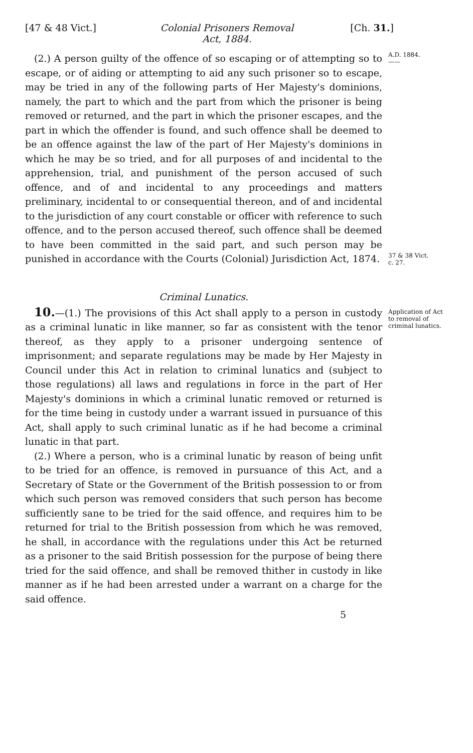[47 & 48 Vict.] Colonial Prisoners Removal
Act, 1884.
[Ch. 31.]
(2.) A person guilty of the offence of so escaping or of attempting so to escape, or of aiding or attempting to aid any such prisoner so to escape, may be tried in any of the following parts of Her Majesty's dominions, namely, the part to which and the part from which the prisoner is being removed or returned, and the part in which the prisoner escapes, and the part in which the offender is found, and such offence shall be deemed to be an offence against the law of the part of Her Majesty's dominions in which he may be so tried, and for all purposes of and incidental to the apprehension, trial, and punishment of the person accused of such offence, and of and incidental to any proceedings and matters preliminary, incidental to or consequential thereon, and of and incidental to the jurisdiction of any court constable or officer with reference to such offence, and to the person accused thereof, such offence shall be deemed to have been committed in the said part, and such person may be punished in accordance with the Courts (Colonial) Jurisdiction Act, 1874.
A.D. 1884.
——
37 & 38 Vict.
c. 27.
Criminal Lunatics.
10.—(1.) The provisions of this Act shall apply to a person in custody as a criminal lunatic in like manner, so far as consistent with the tenor thereof, as they apply to a prisoner undergoing sentence of imprisonment; and separate regulations may be made by Her Majesty in Council under this Act in relation to criminal lunatics and (subject to those regulations) all laws and regulations in force in the part of Her Majesty's dominions in which a criminal lunatic removed or returned is for the time being in custody under a warrant issued in pursuance of this Act, shall apply to such criminal lunatic as if he had become a criminal lunatic in that part.
(2.) Where a person, who is a criminal lunatic by reason of being unfit to be tried for an offence, is removed in pursuance of this Act, and a Secretary of State or the Government of the British possession to or from which such person was removed considers that such person has become sufficiently sane to be tried for the said offence, and requires him to be returned for trial to the British possession from which he was removed, he shall, in accordance with the regulations under this Act be returned as a prisoner to the said British possession for the purpose of being there tried for the said offence, and shall be removed thither in custody in like manner as if he had been arrested under a warrant on a charge for the said offence.
Application of Act to removal of criminal lunatics.
5